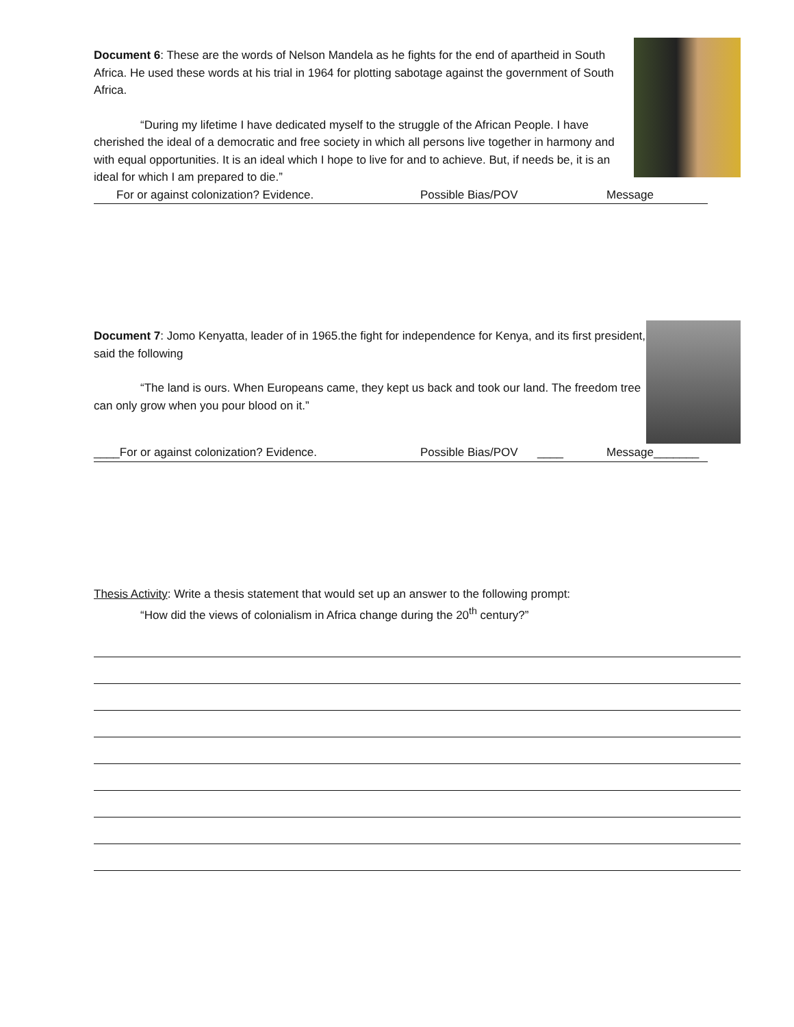Document 6: These are the words of Nelson Mandela as he fights for the end of apartheid in South Africa. He used these words at his trial in 1964 for plotting sabotage against the government of South Africa.
“During my lifetime I have dedicated myself to the struggle of the African People. I have cherished the ideal of a democratic and free society in which all persons live together in harmony and with equal opportunities. It is an ideal which I hope to live for and to achieve. But, if needs be, it is an ideal for which I am prepared to die.”
For or against colonization? Evidence. Possible Bias/POV Message
Document 7: Jomo Kenyatta, leader of in 1965.the fight for independence for Kenya, and its first president, said the following
“The land is ours. When Europeans came, they kept us back and took our land. The freedom tree can only grow when you pour blood on it.”
____For or against colonization? Evidence. Possible Bias/POV ____ Message_______
Thesis Activity: Write a thesis statement that would set up an answer to the following prompt:
“How did the views of colonialism in Africa change during the 20<sup>th</sup> century?”